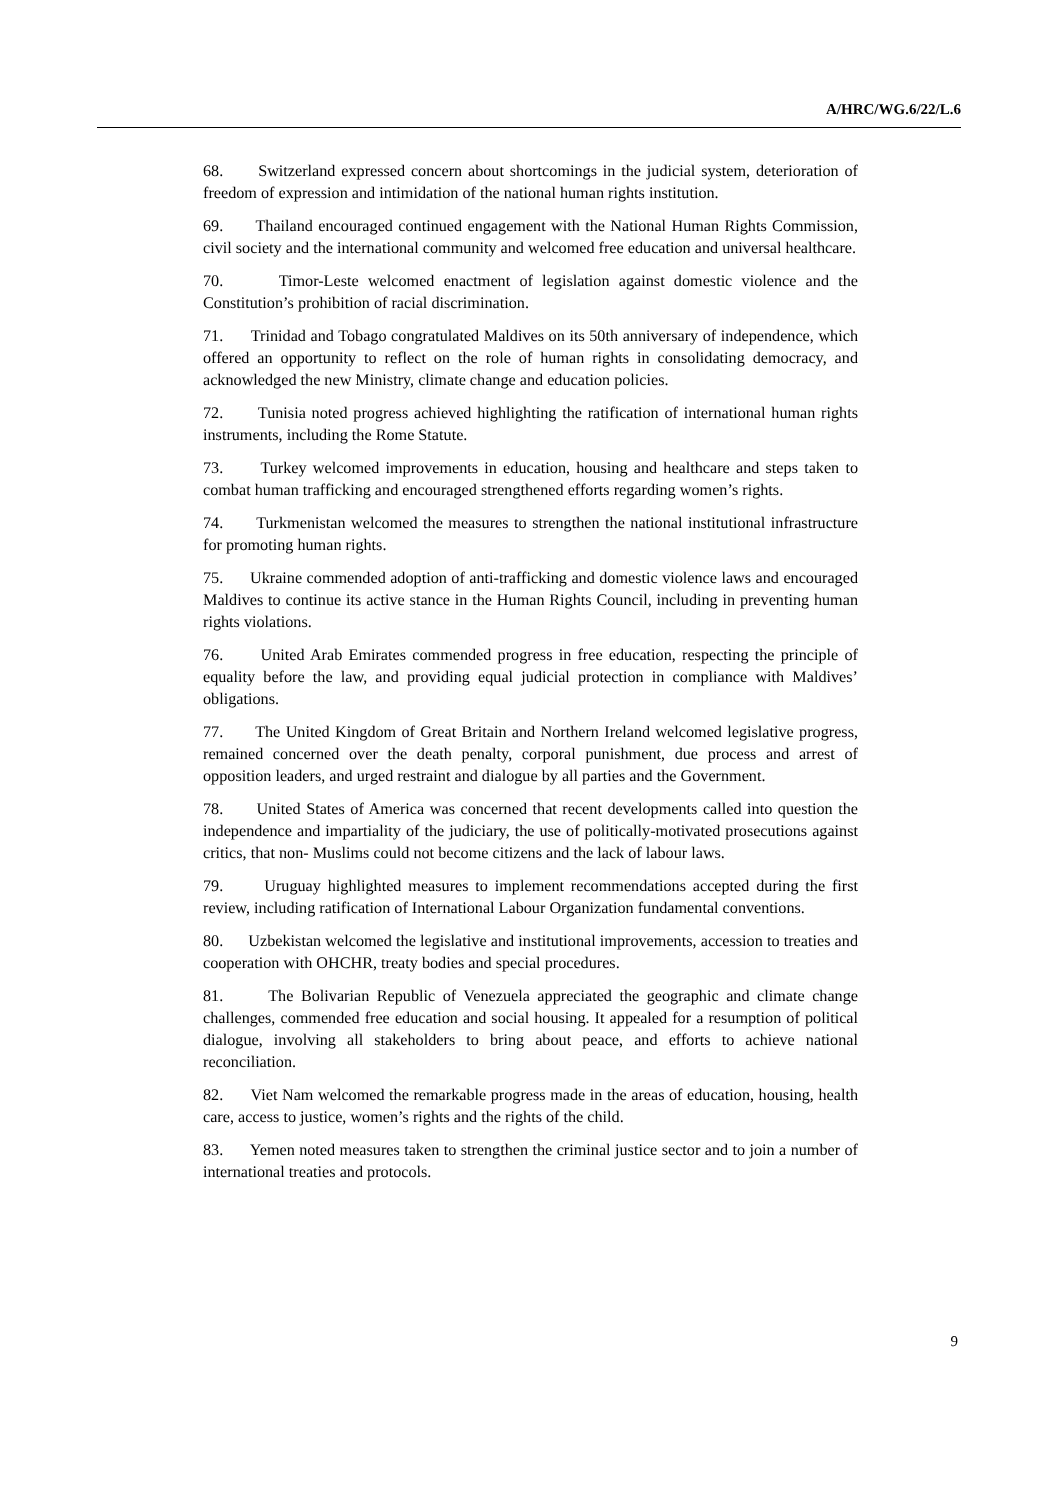A/HRC/WG.6/22/L.6
68. Switzerland expressed concern about shortcomings in the judicial system, deterioration of freedom of expression and intimidation of the national human rights institution.
69. Thailand encouraged continued engagement with the National Human Rights Commission, civil society and the international community and welcomed free education and universal healthcare.
70. Timor-Leste welcomed enactment of legislation against domestic violence and the Constitution’s prohibition of racial discrimination.
71. Trinidad and Tobago congratulated Maldives on its 50th anniversary of independence, which offered an opportunity to reflect on the role of human rights in consolidating democracy, and acknowledged the new Ministry, climate change and education policies.
72. Tunisia noted progress achieved highlighting the ratification of international human rights instruments, including the Rome Statute.
73. Turkey welcomed improvements in education, housing and healthcare and steps taken to combat human trafficking and encouraged strengthened efforts regarding women’s rights.
74. Turkmenistan welcomed the measures to strengthen the national institutional infrastructure for promoting human rights.
75. Ukraine commended adoption of anti-trafficking and domestic violence laws and encouraged Maldives to continue its active stance in the Human Rights Council, including in preventing human rights violations.
76. United Arab Emirates commended progress in free education, respecting the principle of equality before the law, and providing equal judicial protection in compliance with Maldives’ obligations.
77. The United Kingdom of Great Britain and Northern Ireland welcomed legislative progress, remained concerned over the death penalty, corporal punishment, due process and arrest of opposition leaders, and urged restraint and dialogue by all parties and the Government.
78. United States of America was concerned that recent developments called into question the independence and impartiality of the judiciary, the use of politically-motivated prosecutions against critics, that non- Muslims could not become citizens and the lack of labour laws.
79. Uruguay highlighted measures to implement recommendations accepted during the first review, including ratification of International Labour Organization fundamental conventions.
80. Uzbekistan welcomed the legislative and institutional improvements, accession to treaties and cooperation with OHCHR, treaty bodies and special procedures.
81. The Bolivarian Republic of Venezuela appreciated the geographic and climate change challenges, commended free education and social housing. It appealed for a resumption of political dialogue, involving all stakeholders to bring about peace, and efforts to achieve national reconciliation.
82. Viet Nam welcomed the remarkable progress made in the areas of education, housing, health care, access to justice, women’s rights and the rights of the child.
83. Yemen noted measures taken to strengthen the criminal justice sector and to join a number of international treaties and protocols.
9